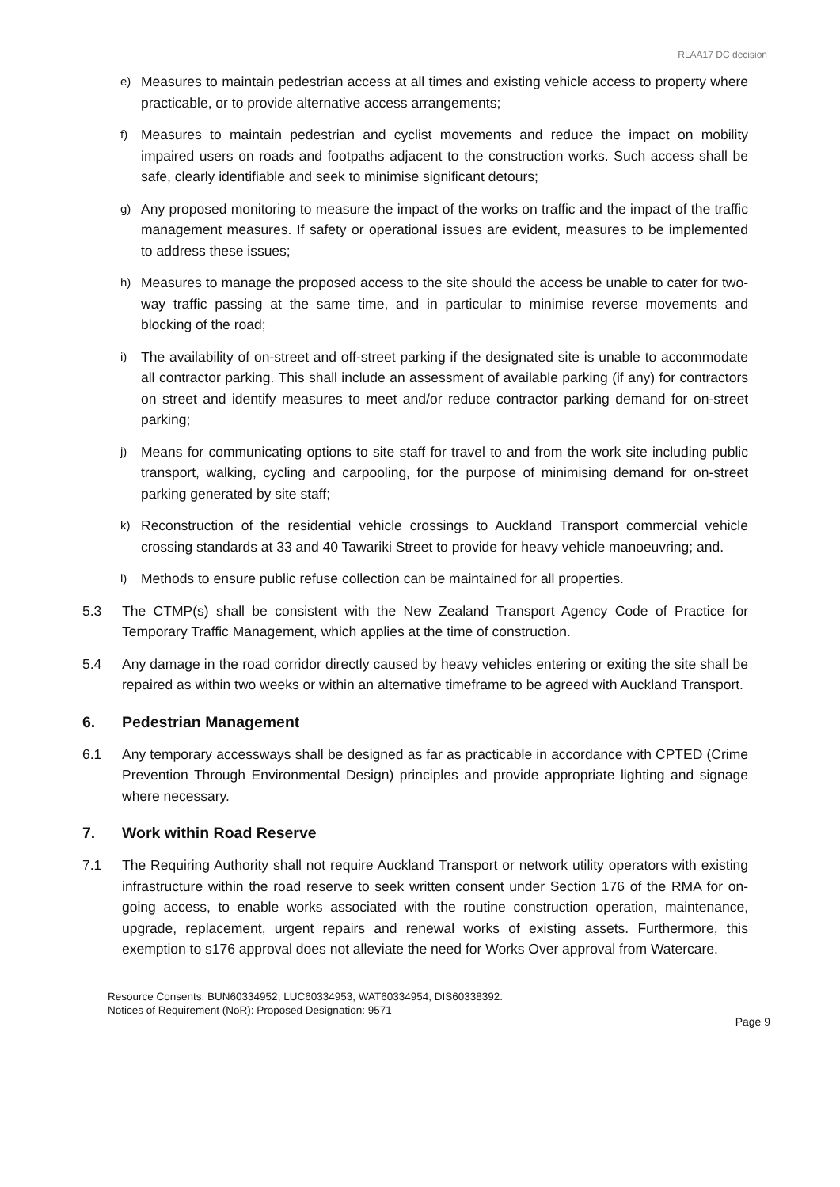RLAA17 DC decision
e) Measures to maintain pedestrian access at all times and existing vehicle access to property where practicable, or to provide alternative access arrangements;
f) Measures to maintain pedestrian and cyclist movements and reduce the impact on mobility impaired users on roads and footpaths adjacent to the construction works. Such access shall be safe, clearly identifiable and seek to minimise significant detours;
g) Any proposed monitoring to measure the impact of the works on traffic and the impact of the traffic management measures. If safety or operational issues are evident, measures to be implemented to address these issues;
h) Measures to manage the proposed access to the site should the access be unable to cater for two- way traffic passing at the same time, and in particular to minimise reverse movements and blocking of the road;
i) The availability of on-street and off-street parking if the designated site is unable to accommodate all contractor parking. This shall include an assessment of available parking (if any) for contractors on street and identify measures to meet and/or reduce contractor parking demand for on-street parking;
j) Means for communicating options to site staff for travel to and from the work site including public transport, walking, cycling and carpooling, for the purpose of minimising demand for on-street parking generated by site staff;
k) Reconstruction of the residential vehicle crossings to Auckland Transport commercial vehicle crossing standards at 33 and 40 Tawariki Street to provide for heavy vehicle manoeuvring; and.
l) Methods to ensure public refuse collection can be maintained for all properties.
5.3 The CTMP(s) shall be consistent with the New Zealand Transport Agency Code of Practice for Temporary Traffic Management, which applies at the time of construction.
5.4 Any damage in the road corridor directly caused by heavy vehicles entering or exiting the site shall be repaired as within two weeks or within an alternative timeframe to be agreed with Auckland Transport.
6. Pedestrian Management
6.1 Any temporary accessways shall be designed as far as practicable in accordance with CPTED (Crime Prevention Through Environmental Design) principles and provide appropriate lighting and signage where necessary.
7. Work within Road Reserve
7.1 The Requiring Authority shall not require Auckland Transport or network utility operators with existing infrastructure within the road reserve to seek written consent under Section 176 of the RMA for on-going access, to enable works associated with the routine construction operation, maintenance, upgrade, replacement, urgent repairs and renewal works of existing assets. Furthermore, this exemption to s176 approval does not alleviate the need for Works Over approval from Watercare.
Resource Consents: BUN60334952, LUC60334953, WAT60334954, DIS60338392.
Notices of Requirement (NoR): Proposed Designation: 9571
Page 9